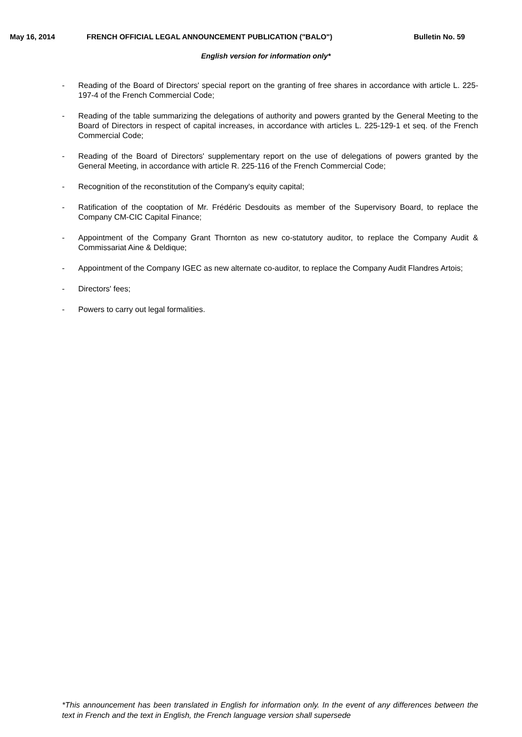May 16, 2014 FRENCH OFFICIAL LEGAL ANNOUNCEMENT PUBLICATION ("BALO") Bulletin No. 59
English version for information only*
- Reading of the Board of Directors' special report on the granting of free shares in accordance with article L. 225-197-4 of the French Commercial Code;
- Reading of the table summarizing the delegations of authority and powers granted by the General Meeting to the Board of Directors in respect of capital increases, in accordance with articles L. 225-129-1 et seq. of the French Commercial Code;
- Reading of the Board of Directors' supplementary report on the use of delegations of powers granted by the General Meeting, in accordance with article R. 225-116 of the French Commercial Code;
- Recognition of the reconstitution of the Company's equity capital;
- Ratification of the cooptation of Mr. Frédéric Desdouits as member of the Supervisory Board, to replace the Company CM-CIC Capital Finance;
- Appointment of the Company Grant Thornton as new co-statutory auditor, to replace the Company Audit & Commissariat Aine & Deldique;
- Appointment of the Company IGEC as new alternate co-auditor, to replace the Company Audit Flandres Artois;
- Directors' fees;
- Powers to carry out legal formalities.
*This announcement has been translated in English for information only. In the event of any differences between the text in French and the text in English, the French language version shall supersede